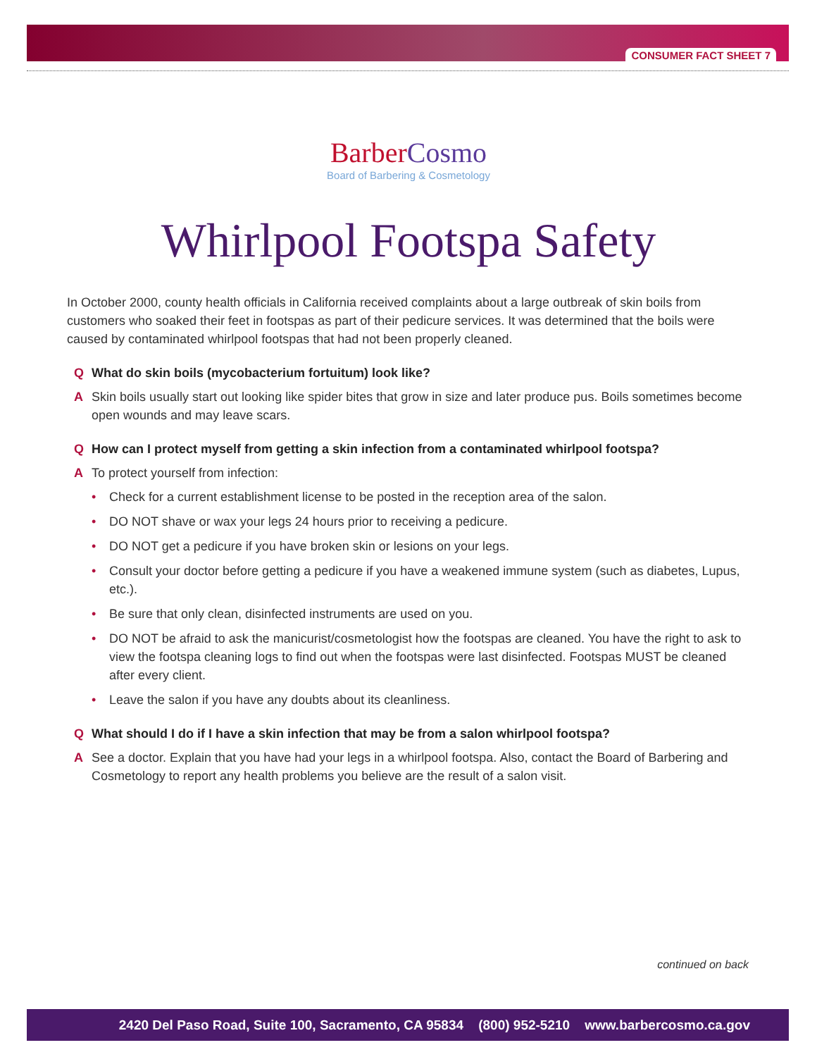CONSUMER FACT SHEET 7
BarberCosmo
Board of Barbering & Cosmetology
Whirlpool Footspa Safety
In October 2000, county health officials in California received complaints about a large outbreak of skin boils from customers who soaked their feet in footspas as part of their pedicure services. It was determined that the boils were caused by contaminated whirlpool footspas that had not been properly cleaned.
Q What do skin boils (mycobacterium fortuitum) look like?
A Skin boils usually start out looking like spider bites that grow in size and later produce pus. Boils sometimes become open wounds and may leave scars.
Q How can I protect myself from getting a skin infection from a contaminated whirlpool footspa?
A To protect yourself from infection:
• Check for a current establishment license to be posted in the reception area of the salon.
• DO NOT shave or wax your legs 24 hours prior to receiving a pedicure.
• DO NOT get a pedicure if you have broken skin or lesions on your legs.
• Consult your doctor before getting a pedicure if you have a weakened immune system (such as diabetes, Lupus, etc.).
• Be sure that only clean, disinfected instruments are used on you.
• DO NOT be afraid to ask the manicurist/cosmetologist how the footspas are cleaned. You have the right to ask to view the footspa cleaning logs to find out when the footspas were last disinfected. Footspas MUST be cleaned after every client.
• Leave the salon if you have any doubts about its cleanliness.
Q What should I do if I have a skin infection that may be from a salon whirlpool footspa?
A See a doctor. Explain that you have had your legs in a whirlpool footspa. Also, contact the Board of Barbering and Cosmetology to report any health problems you believe are the result of a salon visit.
continued on back
2420 Del Paso Road, Suite 100, Sacramento, CA 95834 (800) 952-5210 www.barbercosmo.ca.gov